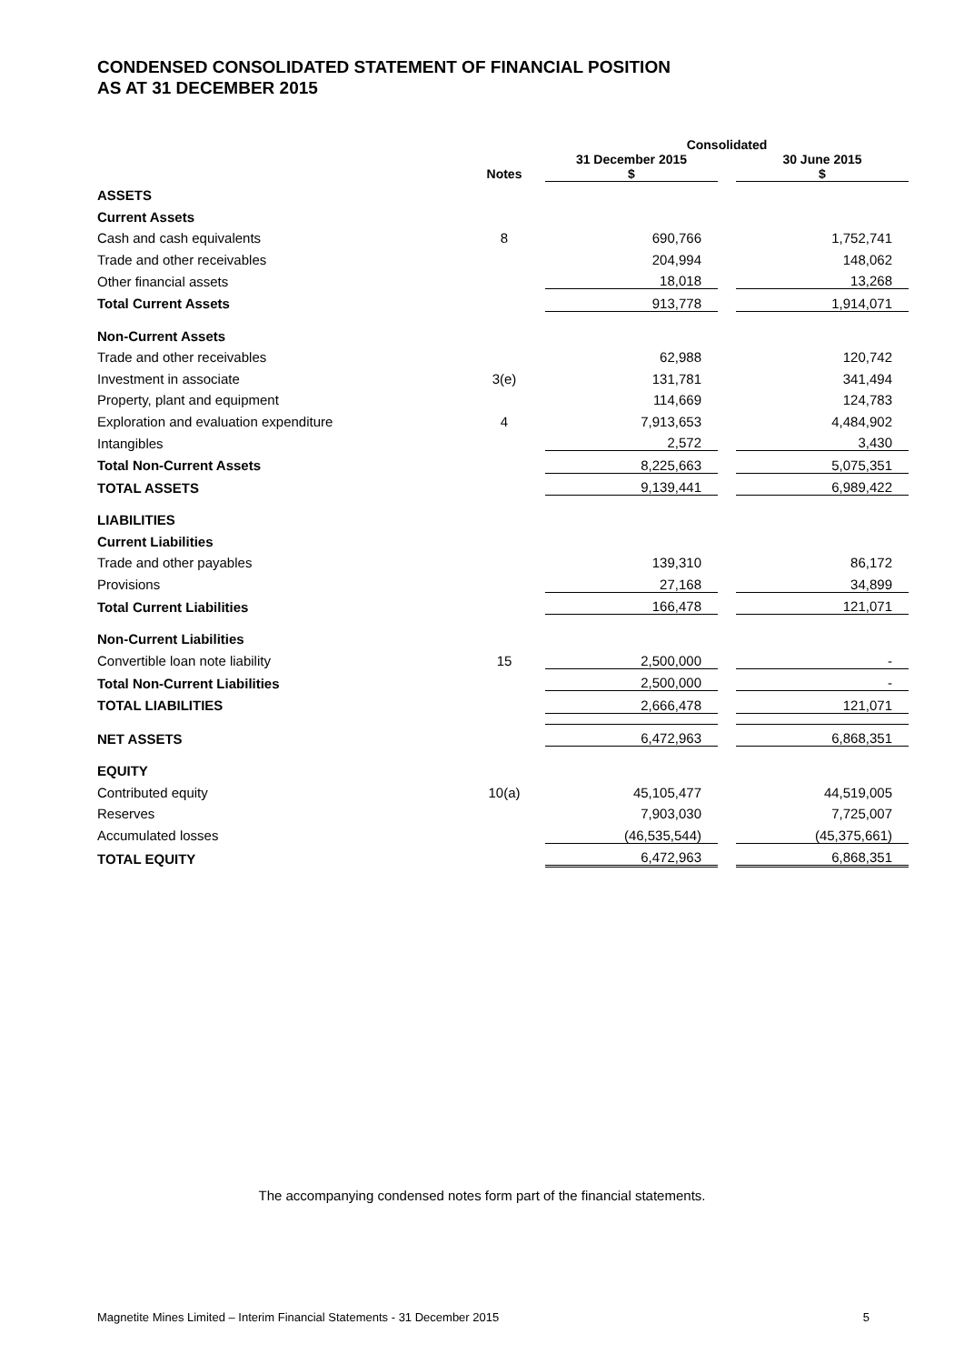CONDENSED CONSOLIDATED STATEMENT OF FINANCIAL POSITION
AS AT 31 DECEMBER 2015
| | | Consolidated | | |
| --- | --- | --- | --- | --- |
| | Notes | 31 December 2015 $ | | 30 June 2015 $ |
| ASSETS | | | | |
| Current Assets | | | | |
| Cash and cash equivalents | 8 | 690,766 | | 1,752,741 |
| Trade and other receivables | | 204,994 | | 148,062 |
| Other financial assets | | 18,018 | | 13,268 |
| Total Current Assets | | 913,778 | | 1,914,071 |
| Non-Current Assets | | | | |
| Trade and other receivables | | 62,988 | | 120,742 |
| Investment in associate | 3(e) | 131,781 | | 341,494 |
| Property, plant and equipment | | 114,669 | | 124,783 |
| Exploration and evaluation expenditure | 4 | 7,913,653 | | 4,484,902 |
| Intangibles | | 2,572 | | 3,430 |
| Total Non-Current Assets | | 8,225,663 | | 5,075,351 |
| TOTAL ASSETS | | 9,139,441 | | 6,989,422 |
| LIABILITIES | | | | |
| Current Liabilities | | | | |
| Trade and other payables | | 139,310 | | 86,172 |
| Provisions | | 27,168 | | 34,899 |
| Total Current Liabilities | | 166,478 | | 121,071 |
| Non-Current Liabilities | | | | |
| Convertible loan note liability | 15 | 2,500,000 | | - |
| Total Non-Current Liabilities | | 2,500,000 | | - |
| TOTAL LIABILITIES | | 2,666,478 | | 121,071 |
| NET ASSETS | | 6,472,963 | | 6,868,351 |
| EQUITY | | | | |
| Contributed equity | 10(a) | 45,105,477 | | 44,519,005 |
| Reserves | | 7,903,030 | | 7,725,007 |
| Accumulated losses | | (46,535,544) | | (45,375,661) |
| TOTAL EQUITY | | 6,472,963 | | 6,868,351 |
The accompanying condensed notes form part of the financial statements.
Magnetite Mines Limited – Interim Financial Statements - 31 December 2015 5